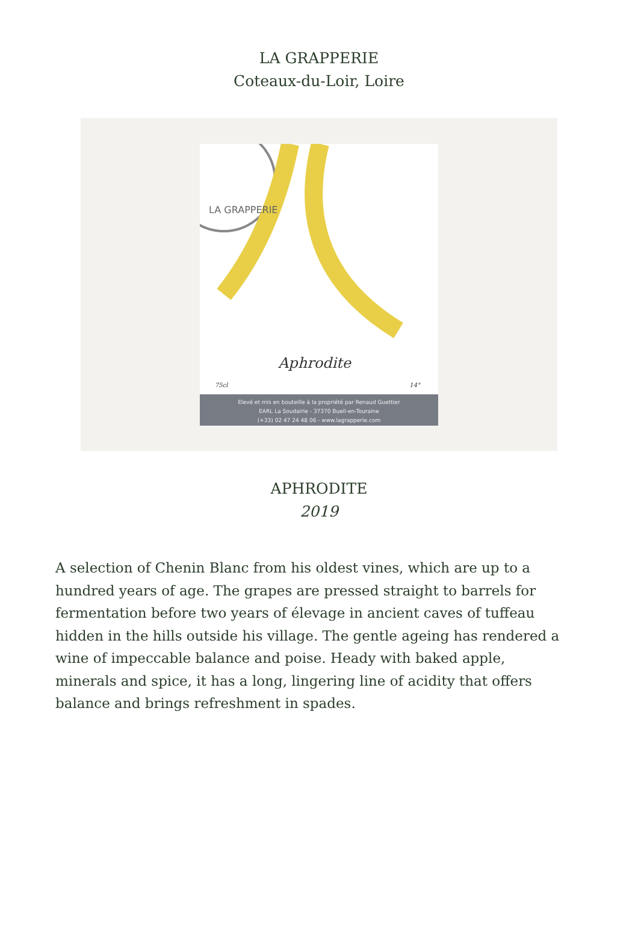LA GRAPPERIE
Coteaux-du-Loir, Loire
LA GRAPPERIE
Aphrodite
75cl 14°
Elevé et mis en bouteille à la propriété par Renaud Guettier
EARL La Soudairie - 37370 Bueil-en-Touraine
(+33) 02 47 24 48 06 - www.lagrapperie.com
APHRODITE
2019
A selection of Chenin Blanc from his oldest vines, which are up to a hundred years of age. The grapes are pressed straight to barrels for fermentation before two years of élevage in ancient caves of tuffeau hidden in the hills outside his village. The gentle ageing has rendered a wine of impeccable balance and poise. Heady with baked apple, minerals and spice, it has a long, lingering line of acidity that offers balance and brings refreshment in spades.